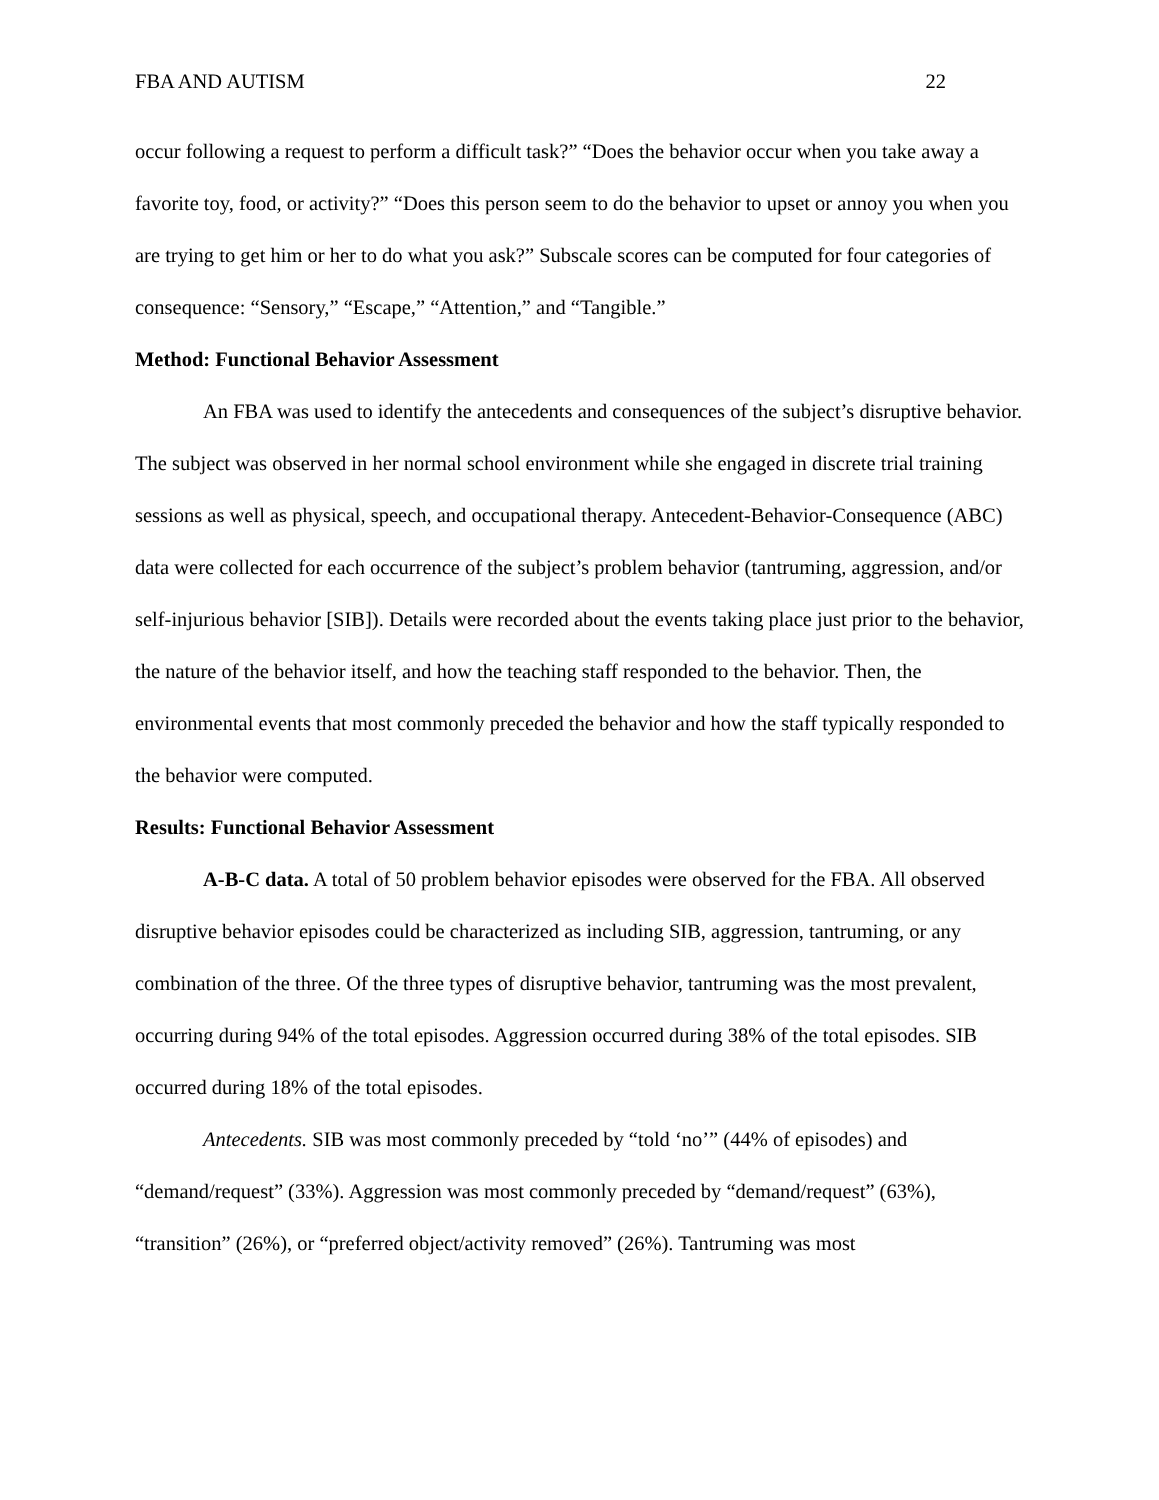FBA AND AUTISM 22
occur following a request to perform a difficult task?” “Does the behavior occur when you take away a favorite toy, food, or activity?” “Does this person seem to do the behavior to upset or annoy you when you are trying to get him or her to do what you ask?” Subscale scores can be computed for four categories of consequence: “Sensory,” “Escape,” “Attention,” and “Tangible.”
Method: Functional Behavior Assessment
An FBA was used to identify the antecedents and consequences of the subject’s disruptive behavior. The subject was observed in her normal school environment while she engaged in discrete trial training sessions as well as physical, speech, and occupational therapy. Antecedent-Behavior-Consequence (ABC) data were collected for each occurrence of the subject’s problem behavior (tantruming, aggression, and/or self-injurious behavior [SIB]). Details were recorded about the events taking place just prior to the behavior, the nature of the behavior itself, and how the teaching staff responded to the behavior. Then, the environmental events that most commonly preceded the behavior and how the staff typically responded to the behavior were computed.
Results: Functional Behavior Assessment
A-B-C data. A total of 50 problem behavior episodes were observed for the FBA. All observed disruptive behavior episodes could be characterized as including SIB, aggression, tantruming, or any combination of the three. Of the three types of disruptive behavior, tantruming was the most prevalent, occurring during 94% of the total episodes. Aggression occurred during 38% of the total episodes. SIB occurred during 18% of the total episodes.
Antecedents. SIB was most commonly preceded by “told ‘no’” (44% of episodes) and “demand/request” (33%). Aggression was most commonly preceded by “demand/request” (63%), “transition” (26%), or “preferred object/activity removed” (26%). Tantruming was most